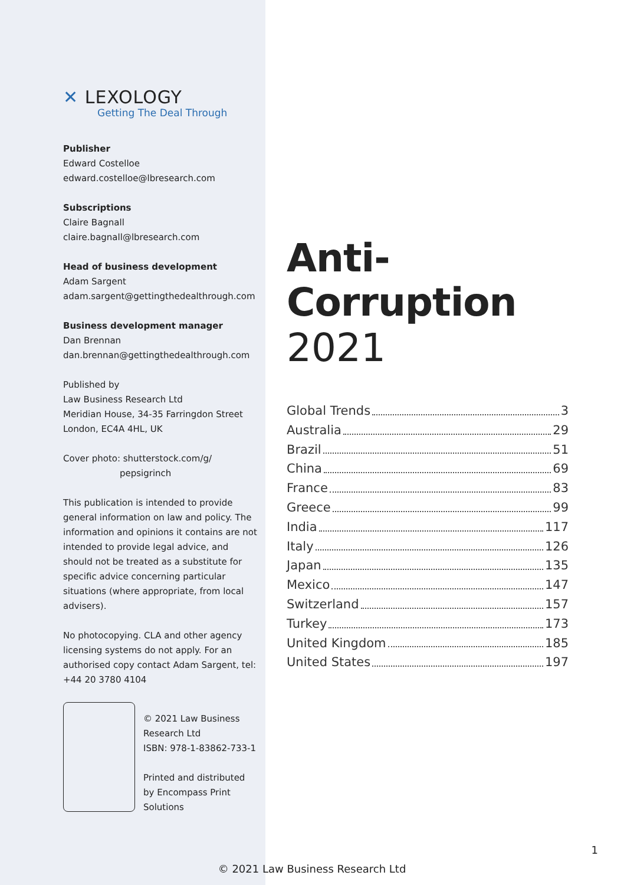✕ LEXOLOGY
Getting The Deal Through
Publisher
Edward Costelloe
edward.costelloe@lbresearch.com
Subscriptions
Claire Bagnall
claire.bagnall@lbresearch.com
Head of business development
Adam Sargent
adam.sargent@gettingthedealthrough.com
Business development manager
Dan Brennan
dan.brennan@gettingthedealthrough.com
Published by
Law Business Research Ltd
Meridian House, 34-35 Farringdon Street
London, EC4A 4HL, UK
Cover photo: shutterstock.com/g/
pepsigrinch
This publication is intended to provide general information on law and policy. The information and opinions it contains are not intended to provide legal advice, and should not be treated as a substitute for specific advice concerning particular situations (where appropriate, from local advisers).
No photocopying. CLA and other agency licensing systems do not apply. For an authorised copy contact Adam Sargent, tel: +44 20 3780 4104
© 2021 Law Business Research Ltd
ISBN: 978-1-83862-733-1
Printed and distributed by Encompass Print Solutions
Anti-Corruption
2021
Global Trends 3
Australia 29
Brazil 51
China 69
France 83
Greece 99
India 117
Italy 126
Japan 135
Mexico 147
Switzerland 157
Turkey 173
United Kingdom 185
United States 197
1
© 2021 Law Business Research Ltd